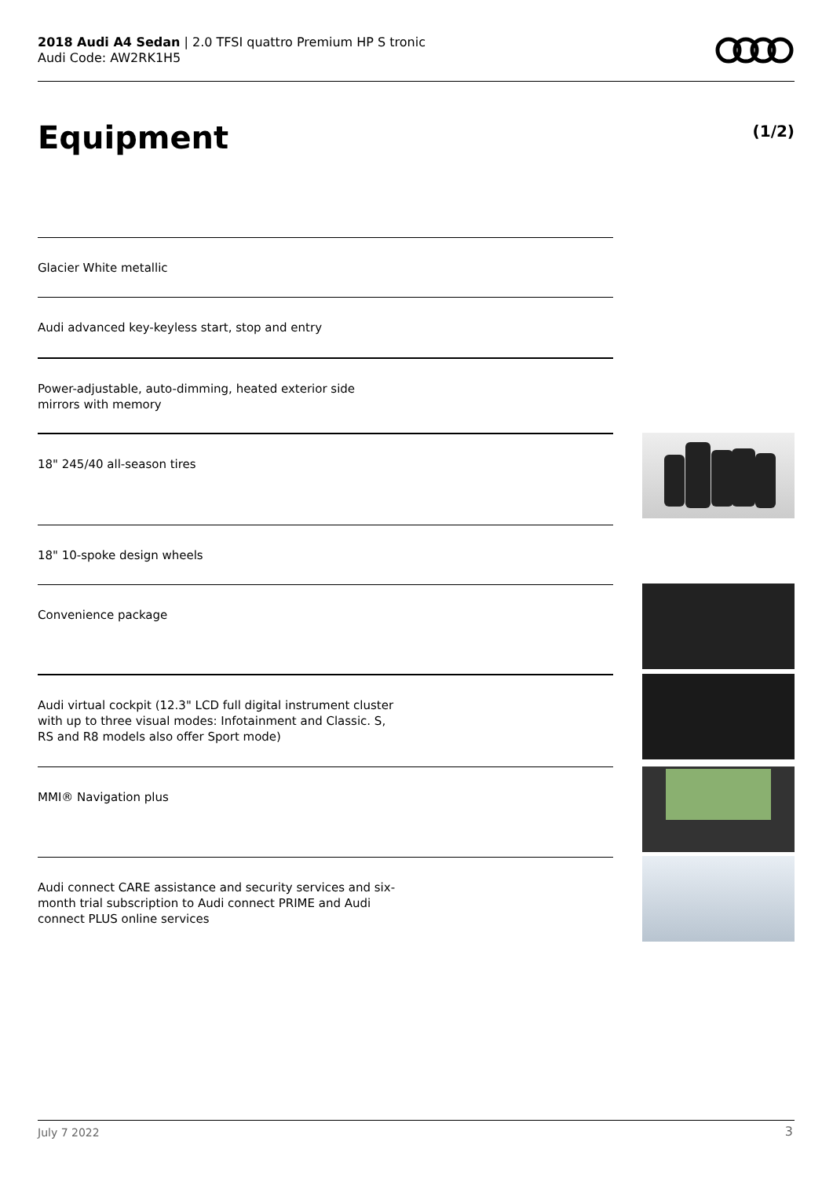2018 Audi A4 Sedan | 2.0 TFSI quattro Premium HP S tronic
Audi Code: AW2RK1H5
Equipment (1/2)
Glacier White metallic
Audi advanced key-keyless start, stop and entry
Power-adjustable, auto-dimming, heated exterior side mirrors with memory
18" 245/40 all-season tires
18" 10-spoke design wheels
Convenience package
Audi virtual cockpit (12.3" LCD full digital instrument cluster with up to three visual modes: Infotainment and Classic. S, RS and R8 models also offer Sport mode)
MMI® Navigation plus
Audi connect CARE assistance and security services and six-month trial subscription to Audi connect PRIME and Audi connect PLUS online services
July 7 2022 3